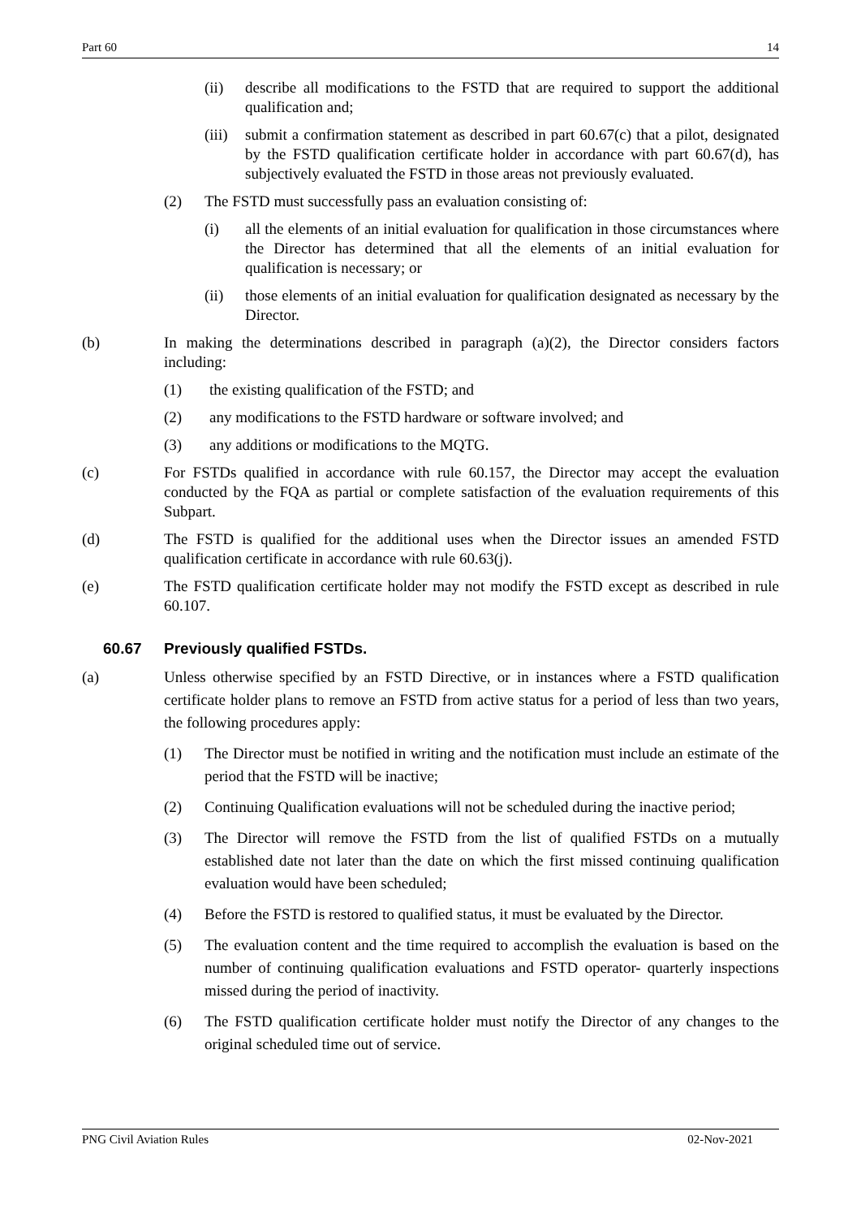Part 60 14
(ii) describe all modifications to the FSTD that are required to support the additional qualification and;
(iii)
submit a confirmation statement as described in part 60.67(c) that a pilot, designated by the FSTD qualification certificate holder in accordance with part 60.67(d), has subjectively evaluated the FSTD in those areas not previously evaluated.
(2) The FSTD must successfully pass an evaluation consisting of:
(i) all the elements of an initial evaluation for qualification in those circumstances where the Director has determined that all the elements of an initial evaluation for qualification is necessary; or
(ii) those elements of an initial evaluation for qualification designated as necessary by the Director.
(b) In making the determinations described in paragraph (a)(2), the Director considers factors including:
(1) the existing qualification of the FSTD; and
(2) any modifications to the FSTD hardware or software involved; and
(3) any additions or modifications to the MQTG.
(c) For FSTDs qualified in accordance with rule 60.157, the Director may accept the evaluation conducted by the FQA as partial or complete satisfaction of the evaluation requirements of this Subpart.
(d) The FSTD is qualified for the additional uses when the Director issues an amended FSTD qualification certificate in accordance with rule 60.63(j).
(e) The FSTD qualification certificate holder may not modify the FSTD except as described in rule 60.107.
60.67 Previously qualified FSTDs.
(a) Unless otherwise specified by an FSTD Directive, or in instances where a FSTD qualification certificate holder plans to remove an FSTD from active status for a period of less than two years, the following procedures apply:
(1) The Director must be notified in writing and the notification must include an estimate of the period that the FSTD will be inactive;
(2) Continuing Qualification evaluations will not be scheduled during the inactive period;
(3) The Director will remove the FSTD from the list of qualified FSTDs on a mutually established date not later than the date on which the first missed continuing qualification evaluation would have been scheduled;
(4) Before the FSTD is restored to qualified status, it must be evaluated by the Director.
(5) The evaluation content and the time required to accomplish the evaluation is based on the number of continuing qualification evaluations and FSTD operator- quarterly inspections missed during the period of inactivity.
(6) The FSTD qualification certificate holder must notify the Director of any changes to the original scheduled time out of service.
PNG Civil Aviation Rules 02-Nov-2021